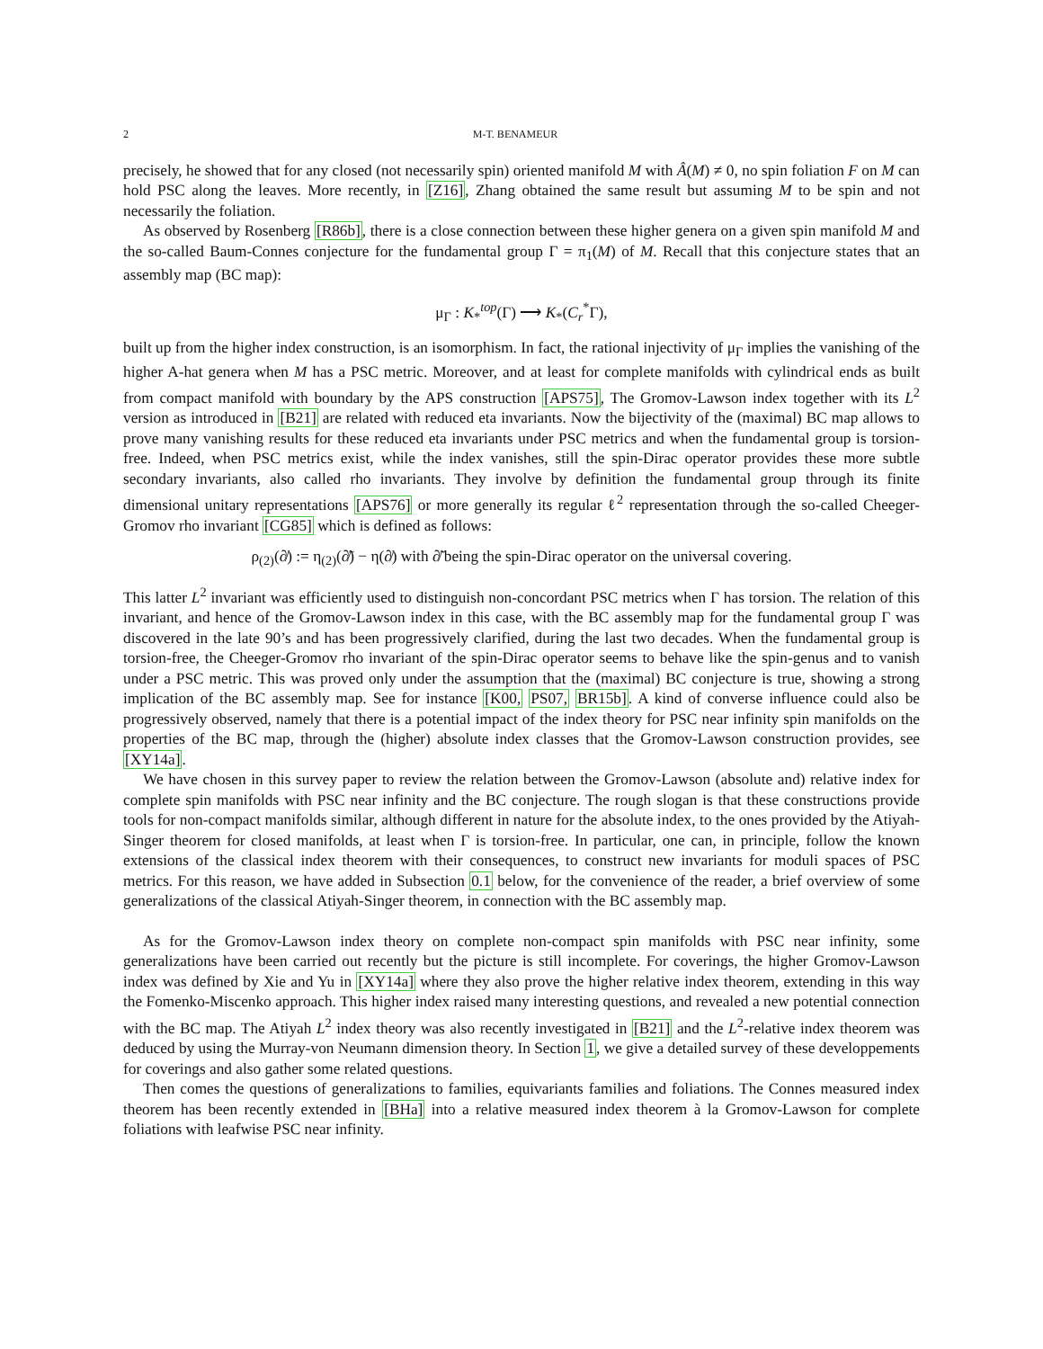2 M-T. BENAMEUR
precisely, he showed that for any closed (not necessarily spin) oriented manifold M with Â(M) ≠ 0, no spin foliation F on M can hold PSC along the leaves. More recently, in [Z16], Zhang obtained the same result but assuming M to be spin and not necessarily the foliation.
As observed by Rosenberg [R86b], there is a close connection between these higher genera on a given spin manifold M and the so-called Baum-Connes conjecture for the fundamental group Γ = π<sub>1</sub>(M) of M. Recall that this conjecture states that an assembly map (BC map):
μ<sub>Γ</sub> : K<sub>*</sub><sup>top</sup>(Γ) ⟶ K<sub>*</sub>(C<sub>r</sub><sup>*</sup>Γ),
built up from the higher index construction, is an isomorphism. In fact, the rational injectivity of μ<sub>Γ</sub> implies the vanishing of the higher A-hat genera when M has a PSC metric. Moreover, and at least for complete manifolds with cylindrical ends as built from compact manifold with boundary by the APS construction [APS75], The Gromov-Lawson index together with its L<sup>2</sup> version as introduced in [B21] are related with reduced eta invariants. Now the bijectivity of the (maximal) BC map allows to prove many vanishing results for these reduced eta invariants under PSC metrics and when the fundamental group is torsion-free. Indeed, when PSC metrics exist, while the index vanishes, still the spin-Dirac operator provides these more subtle secondary invariants, also called rho invariants. They involve by definition the fundamental group through its finite dimensional unitary representations [APS76] or more generally its regular ℓ<sup>2</sup> representation through the so-called Cheeger-Gromov rho invariant [CG85] which is defined as follows:
ρ<sub>(2)</sub>(∂̸) := η<sub>(2)</sub>(∂̸̃) − η(∂̸) with ∂̸̃ being the spin-Dirac operator on the universal covering.
This latter L<sup>2</sup> invariant was efficiently used to distinguish non-concordant PSC metrics when Γ has torsion. The relation of this invariant, and hence of the Gromov-Lawson index in this case, with the BC assembly map for the fundamental group Γ was discovered in the late 90’s and has been progressively clarified, during the last two decades. When the fundamental group is torsion-free, the Cheeger-Gromov rho invariant of the spin-Dirac operator seems to behave like the spin-genus and to vanish under a PSC metric. This was proved only under the assumption that the (maximal) BC conjecture is true, showing a strong implication of the BC assembly map. See for instance [K00, PS07, BR15b]. A kind of converse influence could also be progressively observed, namely that there is a potential impact of the index theory for PSC near infinity spin manifolds on the properties of the BC map, through the (higher) absolute index classes that the Gromov-Lawson construction provides, see [XY14a].
We have chosen in this survey paper to review the relation between the Gromov-Lawson (absolute and) relative index for complete spin manifolds with PSC near infinity and the BC conjecture. The rough slogan is that these constructions provide tools for non-compact manifolds similar, although different in nature for the absolute index, to the ones provided by the Atiyah-Singer theorem for closed manifolds, at least when Γ is torsion-free. In particular, one can, in principle, follow the known extensions of the classical index theorem with their consequences, to construct new invariants for moduli spaces of PSC metrics. For this reason, we have added in Subsection 0.1 below, for the convenience of the reader, a brief overview of some generalizations of the classical Atiyah-Singer theorem, in connection with the BC assembly map.
As for the Gromov-Lawson index theory on complete non-compact spin manifolds with PSC near infinity, some generalizations have been carried out recently but the picture is still incomplete. For coverings, the higher Gromov-Lawson index was defined by Xie and Yu in [XY14a] where they also prove the higher relative index theorem, extending in this way the Fomenko-Miscenko approach. This higher index raised many interesting questions, and revealed a new potential connection with the BC map. The Atiyah L<sup>2</sup> index theory was also recently investigated in [B21] and the L<sup>2</sup>-relative index theorem was deduced by using the Murray-von Neumann dimension theory. In Section 1, we give a detailed survey of these developpements for coverings and also gather some related questions.
Then comes the questions of generalizations to families, equivariants families and foliations. The Connes measured index theorem has been recently extended in [BHa] into a relative measured index theorem à la Gromov-Lawson for complete foliations with leafwise PSC near infinity.